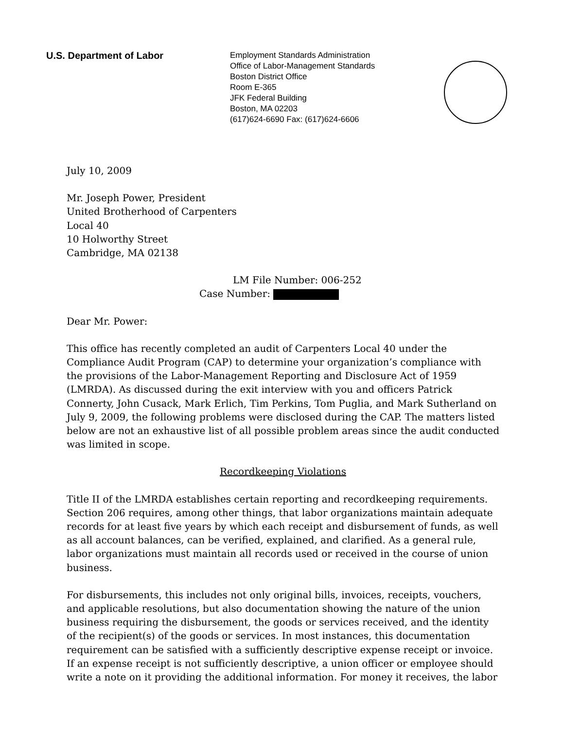U.S. Department of Labor
Employment Standards Administration
Office of Labor-Management Standards
Boston District Office
Room E-365
JFK Federal Building
Boston, MA 02203
(617)624-6690 Fax: (617)624-6606
July 10, 2009
Mr. Joseph Power, President
United Brotherhood of Carpenters
Local 40
10 Holworthy Street
Cambridge, MA 02138
LM File Number: 006-252
Case Number:
Dear Mr. Power:
This office has recently completed an audit of Carpenters Local 40 under the Compliance Audit Program (CAP) to determine your organization’s compliance with the provisions of the Labor-Management Reporting and Disclosure Act of 1959 (LMRDA). As discussed during the exit interview with you and officers Patrick Connerty, John Cusack, Mark Erlich, Tim Perkins, Tom Puglia, and Mark Sutherland on July 9, 2009, the following problems were disclosed during the CAP. The matters listed below are not an exhaustive list of all possible problem areas since the audit conducted was limited in scope.
Recordkeeping Violations
Title II of the LMRDA establishes certain reporting and recordkeeping requirements. Section 206 requires, among other things, that labor organizations maintain adequate records for at least five years by which each receipt and disbursement of funds, as well as all account balances, can be verified, explained, and clarified. As a general rule, labor organizations must maintain all records used or received in the course of union business.
For disbursements, this includes not only original bills, invoices, receipts, vouchers, and applicable resolutions, but also documentation showing the nature of the union business requiring the disbursement, the goods or services received, and the identity of the recipient(s) of the goods or services. In most instances, this documentation requirement can be satisfied with a sufficiently descriptive expense receipt or invoice. If an expense receipt is not sufficiently descriptive, a union officer or employee should write a note on it providing the additional information. For money it receives, the labor